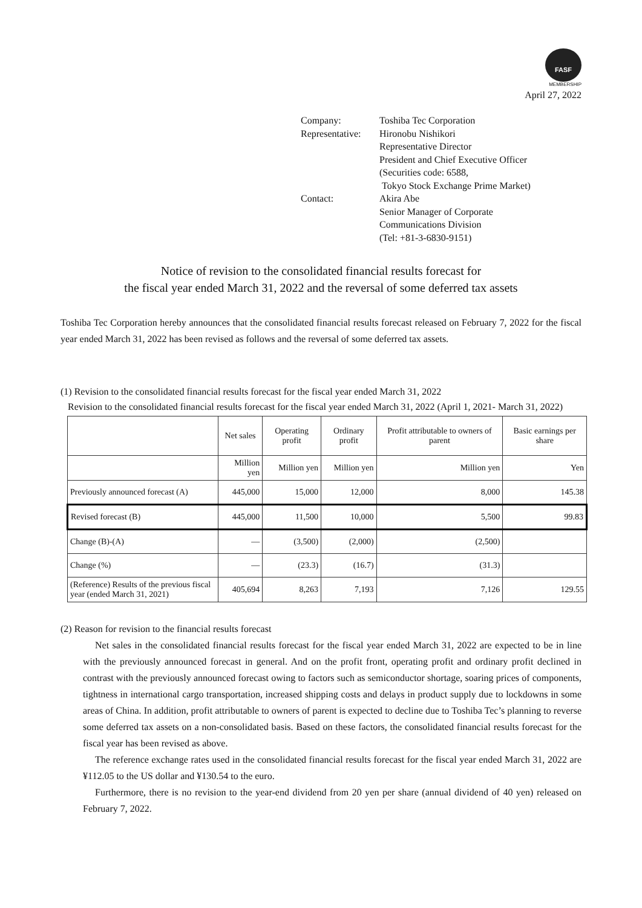FASF
MEMBERSHIP
April 27, 2022
| Company: | Toshiba Tec Corporation |
| Representative: | Hironobu Nishikori Representative Director President and Chief Executive Officer (Securities code: 6588, Tokyo Stock Exchange Prime Market) |
| Contact: | Akira Abe Senior Manager of Corporate Communications Division (Tel: +81-3-6830-9151) |
Notice of revision to the consolidated financial results forecast for
the fiscal year ended March 31, 2022 and the reversal of some deferred tax assets
Toshiba Tec Corporation hereby announces that the consolidated financial results forecast released on February 7, 2022 for the fiscal year ended March 31, 2022 has been revised as follows and the reversal of some deferred tax assets.
(1) Revision to the consolidated financial results forecast for the fiscal year ended March 31, 2022
Revision to the consolidated financial results forecast for the fiscal year ended March 31, 2022 (April 1, 2021- March 31, 2022)
| | Net sales | Operating profit | Ordinary profit | Profit attributable to owners of parent | Basic earnings per share |
| --- | --- | --- | --- | --- | --- |
| | Million yen | Million yen | Million yen | Million yen | Yen |
| Previously announced forecast (A) | 445,000 | 15,000 | 12,000 | 8,000 | 145.38 |
| Revised forecast (B) | 445,000 | 11,500 | 10,000 | 5,500 | 99.83 |
| Change (B)-(A) | ― | (3,500) | (2,000) | (2,500) | |
| Change (%) | ― | (23.3) | (16.7) | (31.3) | |
| (Reference) Results of the previous fiscal year (ended March 31, 2021) | 405,694 | 8,263 | 7,193 | 7,126 | 129.55 |
(2) Reason for revision to the financial results forecast
Net sales in the consolidated financial results forecast for the fiscal year ended March 31, 2022 are expected to be in line with the previously announced forecast in general. And on the profit front, operating profit and ordinary profit declined in contrast with the previously announced forecast owing to factors such as semiconductor shortage, soaring prices of components, tightness in international cargo transportation, increased shipping costs and delays in product supply due to lockdowns in some areas of China. In addition, profit attributable to owners of parent is expected to decline due to Toshiba Tec’s planning to reverse some deferred tax assets on a non-consolidated basis. Based on these factors, the consolidated financial results forecast for the fiscal year has been revised as above.
The reference exchange rates used in the consolidated financial results forecast for the fiscal year ended March 31, 2022 are ¥112.05 to the US dollar and ¥130.54 to the euro.
Furthermore, there is no revision to the year-end dividend from 20 yen per share (annual dividend of 40 yen) released on February 7, 2022.